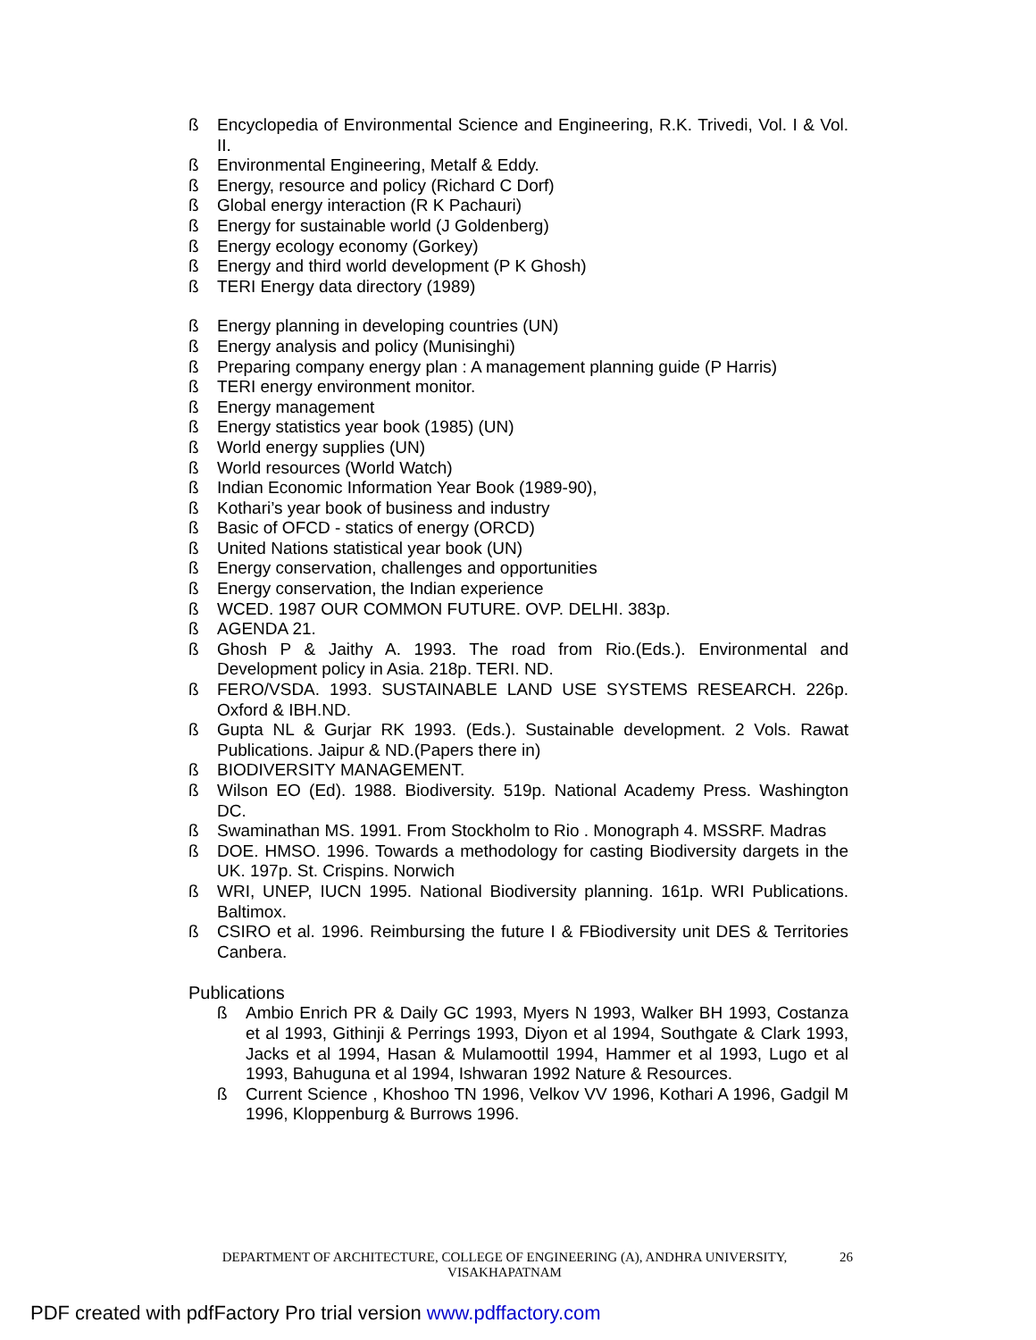ß Encyclopedia of Environmental Science and Engineering, R.K. Trivedi, Vol. I & Vol. II.
ß Environmental Engineering, Metalf & Eddy.
ß Energy, resource and policy (Richard C Dorf)
ß Global energy interaction (R K Pachauri)
ß Energy for sustainable world (J Goldenberg)
ß Energy ecology economy (Gorkey)
ß Energy and third world development (P K Ghosh)
ß TERI Energy data directory (1989)
ß Energy planning in developing countries (UN)
ß Energy analysis and policy (Munisinghi)
ß Preparing company energy plan : A management planning guide (P Harris)
ß TERI energy environment monitor.
ß Energy management
ß Energy statistics year book (1985) (UN)
ß World energy supplies (UN)
ß World resources (World Watch)
ß Indian Economic Information Year Book (1989-90),
ß Kothari’s year book of business and industry
ß Basic of OFCD - statics of energy (ORCD)
ß United Nations statistical year book (UN)
ß Energy conservation, challenges and opportunities
ß Energy conservation, the Indian experience
ß WCED. 1987 OUR COMMON FUTURE. OVP. DELHI. 383p.
ß AGENDA 21.
ß Ghosh P & Jaithy A. 1993. The road from Rio.(Eds.). Environmental and Development policy in Asia. 218p. TERI. ND.
ß FERO/VSDA. 1993. SUSTAINABLE LAND USE SYSTEMS RESEARCH. 226p. Oxford & IBH.ND.
ß Gupta NL & Gurjar RK 1993. (Eds.). Sustainable development. 2 Vols. Rawat Publications. Jaipur & ND.(Papers there in)
ß BIODIVERSITY MANAGEMENT.
ß Wilson EO (Ed). 1988. Biodiversity. 519p. National Academy Press. Washington DC.
ß Swaminathan MS. 1991. From Stockholm to Rio . Monograph 4. MSSRF. Madras
ß DOE. HMSO. 1996. Towards a methodology for casting Biodiversity dargets in the UK. 197p. St. Crispins. Norwich
ß WRI, UNEP, IUCN 1995. National Biodiversity planning. 161p. WRI Publications. Baltimox.
ß CSIRO et al. 1996. Reimbursing the future I & FBiodiversity unit DES & Territories Canbera.
Publications
ß Ambio Enrich PR & Daily GC 1993, Myers N 1993, Walker BH 1993, Costanza et al 1993, Githinji & Perrings 1993, Diyon et al 1994, Southgate & Clark 1993, Jacks et al 1994, Hasan & Mulamoottil 1994, Hammer et al 1993, Lugo et al 1993, Bahuguna et al 1994, Ishwaran 1992 Nature & Resources.
ß Current Science , Khoshoo TN 1996, Velkov VV 1996, Kothari A 1996, Gadgil M 1996, Kloppenburg & Burrows 1996.
DEPARTMENT OF ARCHITECTURE, COLLEGE OF ENGINEERING (A), ANDHRA UNIVERSITY, VISAKHAPATNAM
26
PDF created with pdfFactory Pro trial version www.pdffactory.com